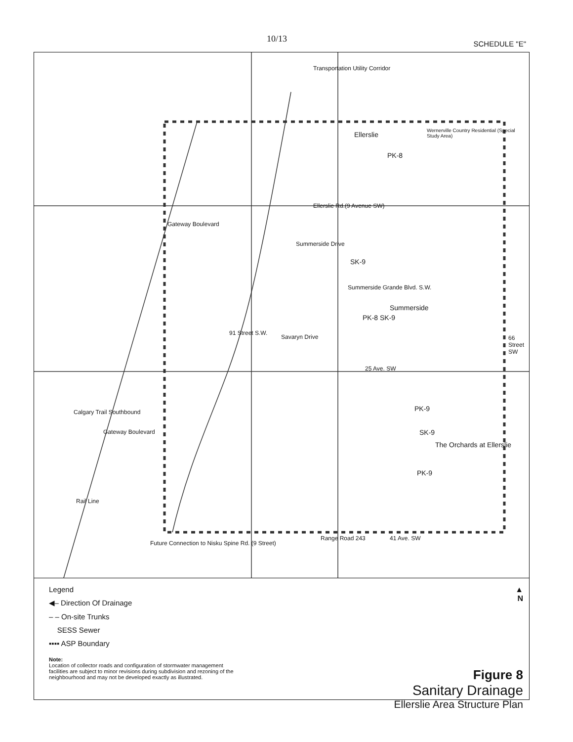10/13 SCHEDULE "E"
Transportation Utility Corridor
Ellerslie
Wernerville Country Residential (Special Study Area)
PK-8
Ellerslie Rd.(9 Avenue SW)
Summerside Drive
SK-9
Summerside Grande Blvd. S.W.
Summerside
PK-8 SK-9
Savaryn Drive
25 Ave. SW
PK-9
SK-9
The Orchards at Ellerslie
PK-9
41 Ave. SW
Calgary Trail Southbound
Gateway Boulevard
Gateway Boulevard
91 Street S.W.
66 Street SW
Range Road 243
Future Connection to Nisku Spine Rd. (9 Street)
Rail Line
Legend
◀– Direction Of Drainage
– – On-site Trunks
SESS Sewer
▪▪▪▪ ASP Boundary
Note:
Location of collector roads and configuration of stormwater management facilities are subject to minor revisions during subdivision and rezoning of the neighbourhood and may not be developed exactly as illustrated.
▲
N
Figure 8
Sanitary Drainage
Ellerslie Area Structure Plan